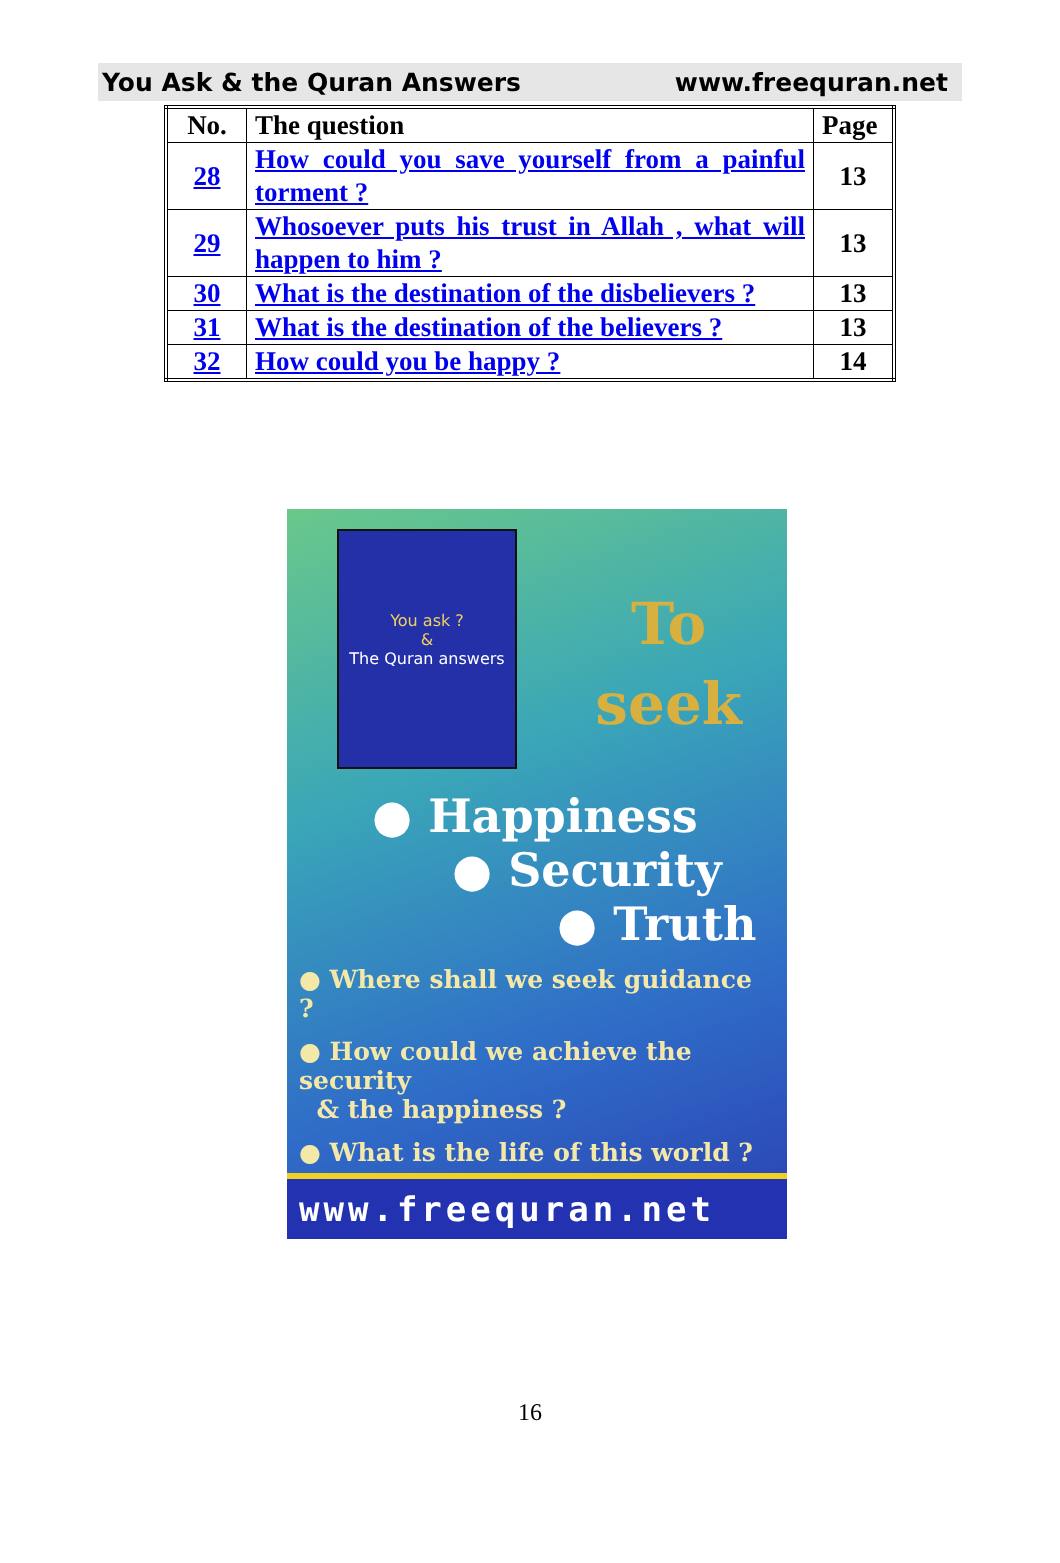You Ask & the Quran Answers www.freequran.net
| No. | The question | Page |
| --- | --- | --- |
| 28 | How could you save yourself from a painful torment ? | 13 |
| 29 | Whosoever puts his trust in Allah , what will happen to him ? | 13 |
| 30 | What is the destination of the disbelievers ? | 13 |
| 31 | What is the destination of the believers ? | 13 |
| 32 | How could you be happy ? | 14 |
You ask ?
&
The Quran answers
To
seek
● Happiness
● Security
● Truth
● Where shall we seek guidance ?
● How could we achieve the security
& the happiness ?
● What is the life of this world ?
www.freequran.net
16